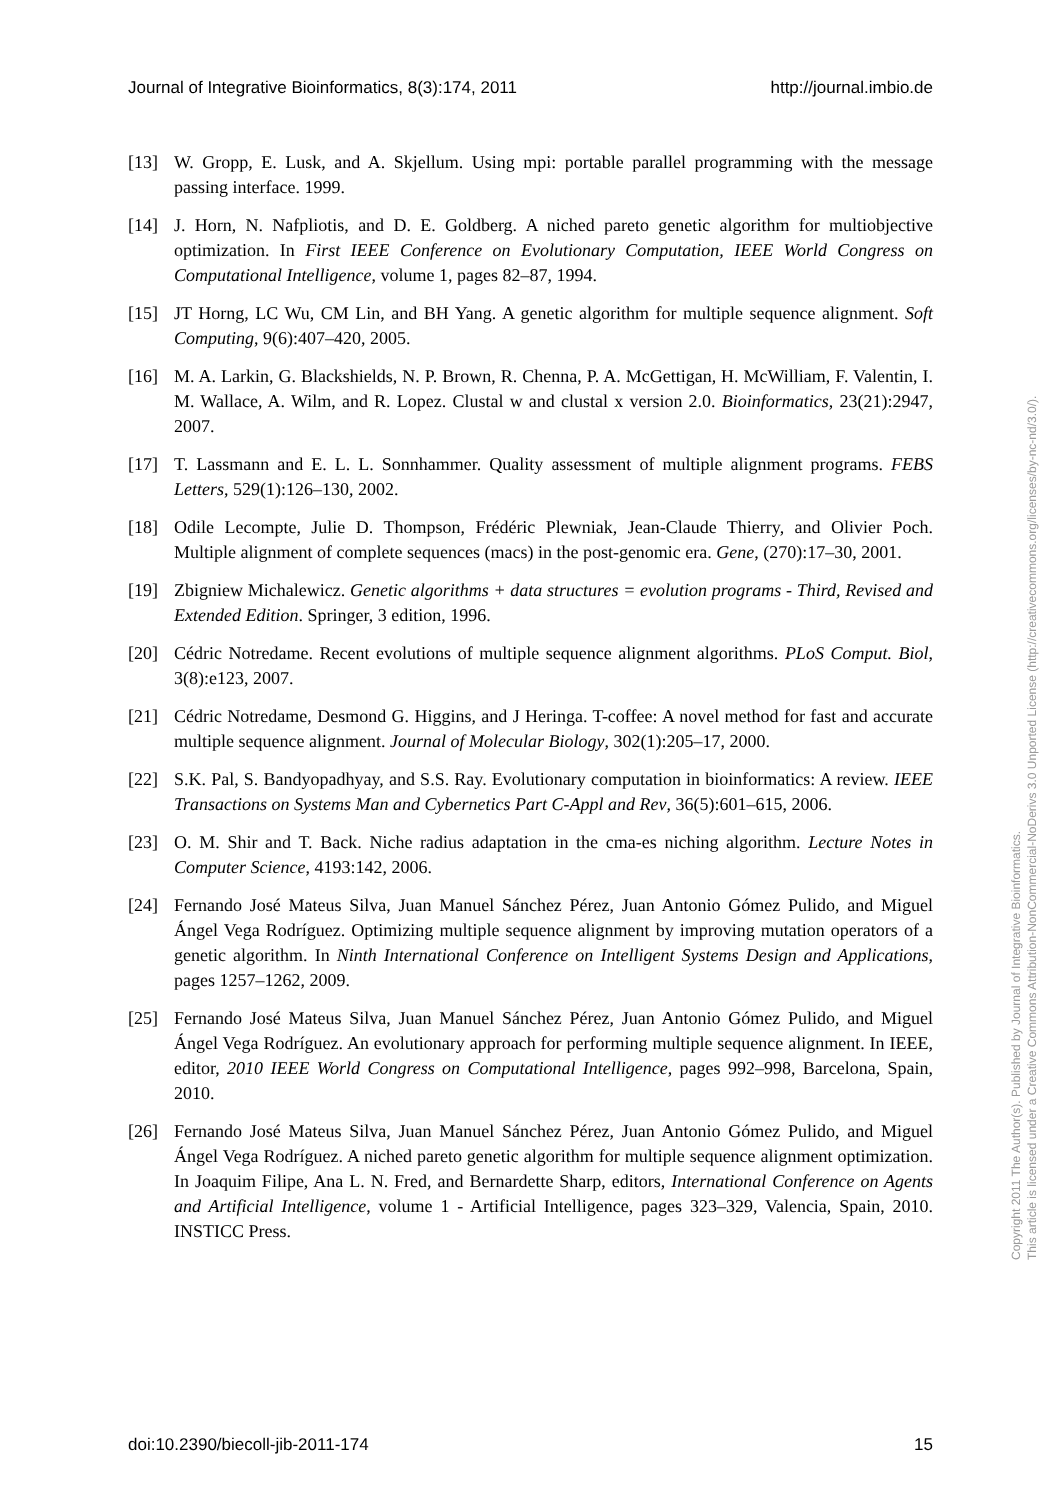Journal of Integrative Bioinformatics, 8(3):174, 2011 http://journal.imbio.de
[13] W. Gropp, E. Lusk, and A. Skjellum. Using mpi: portable parallel programming with the message passing interface. 1999.
[14] J. Horn, N. Nafpliotis, and D. E. Goldberg. A niched pareto genetic algorithm for multiobjective optimization. In First IEEE Conference on Evolutionary Computation, IEEE World Congress on Computational Intelligence, volume 1, pages 82–87, 1994.
[15] JT Horng, LC Wu, CM Lin, and BH Yang. A genetic algorithm for multiple sequence alignment. Soft Computing, 9(6):407–420, 2005.
[16] M. A. Larkin, G. Blackshields, N. P. Brown, R. Chenna, P. A. McGettigan, H. McWilliam, F. Valentin, I. M. Wallace, A. Wilm, and R. Lopez. Clustal w and clustal x version 2.0. Bioinformatics, 23(21):2947, 2007.
[17] T. Lassmann and E. L. L. Sonnhammer. Quality assessment of multiple alignment programs. FEBS Letters, 529(1):126–130, 2002.
[18] Odile Lecompte, Julie D. Thompson, Frédéric Plewniak, Jean-Claude Thierry, and Olivier Poch. Multiple alignment of complete sequences (macs) in the post-genomic era. Gene, (270):17–30, 2001.
[19] Zbigniew Michalewicz. Genetic algorithms + data structures = evolution programs - Third, Revised and Extended Edition. Springer, 3 edition, 1996.
[20] Cédric Notredame. Recent evolutions of multiple sequence alignment algorithms. PLoS Comput. Biol, 3(8):e123, 2007.
[21] Cédric Notredame, Desmond G. Higgins, and J Heringa. T-coffee: A novel method for fast and accurate multiple sequence alignment. Journal of Molecular Biology, 302(1):205–17, 2000.
[22] S.K. Pal, S. Bandyopadhyay, and S.S. Ray. Evolutionary computation in bioinformatics: A review. IEEE Transactions on Systems Man and Cybernetics Part C-Appl and Rev, 36(5):601–615, 2006.
[23] O. M. Shir and T. Back. Niche radius adaptation in the cma-es niching algorithm. Lecture Notes in Computer Science, 4193:142, 2006.
[24] Fernando José Mateus Silva, Juan Manuel Sánchez Pérez, Juan Antonio Gómez Pulido, and Miguel Ángel Vega Rodríguez. Optimizing multiple sequence alignment by improving mutation operators of a genetic algorithm. In Ninth International Conference on Intelligent Systems Design and Applications, pages 1257–1262, 2009.
[25] Fernando José Mateus Silva, Juan Manuel Sánchez Pérez, Juan Antonio Gómez Pulido, and Miguel Ángel Vega Rodríguez. An evolutionary approach for performing multiple sequence alignment. In IEEE, editor, 2010 IEEE World Congress on Computational Intelligence, pages 992–998, Barcelona, Spain, 2010.
[26] Fernando José Mateus Silva, Juan Manuel Sánchez Pérez, Juan Antonio Gómez Pulido, and Miguel Ángel Vega Rodríguez. A niched pareto genetic algorithm for multiple sequence alignment optimization. In Joaquim Filipe, Ana L. N. Fred, and Bernardette Sharp, editors, International Conference on Agents and Artificial Intelligence, volume 1 - Artificial Intelligence, pages 323–329, Valencia, Spain, 2010. INSTICC Press.
Copyright 2011 The Author(s). Published by Journal of Integrative Bioinformatics.
This article is licensed under a Creative Commons Attribution-NonCommercial-NoDerivs 3.0 Unported License (http://creativecommons.org/licenses/by-nc-nd/3.0/).
doi:10.2390/biecoll-jib-2011-174 15